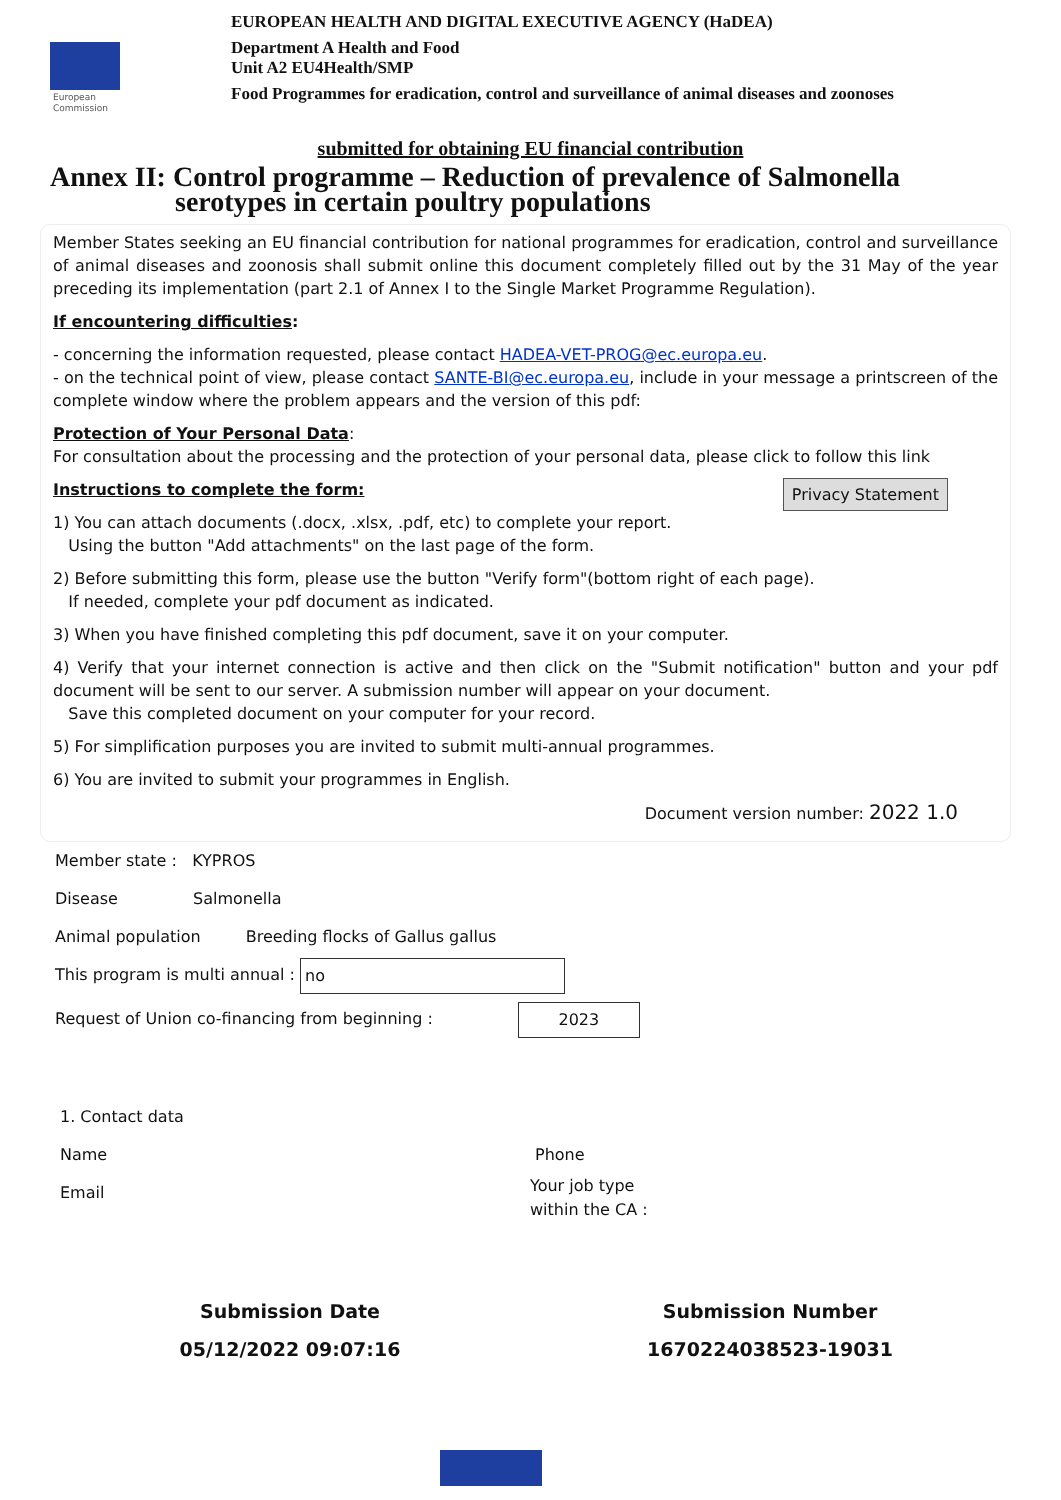European
Commission
EUROPEAN HEALTH AND DIGITAL EXECUTIVE AGENCY (HaDEA)
Department A Health and Food
Unit A2 EU4Health/SMP
Food Programmes for eradication, control and surveillance of animal diseases and zoonoses
submitted for obtaining EU financial contribution
Annex II: Control programme – Reduction of prevalence of Salmonella
serotypes in certain poultry populations
Member States seeking an EU financial contribution for national programmes for eradication, control and surveillance of animal diseases and zoonosis shall submit online this document completely filled out by the 31 May of the year preceding its implementation (part 2.1 of Annex I to the Single Market Programme Regulation).
If encountering difficulties:
- concerning the information requested, please contact HADEA-VET-PROG@ec.europa.eu.
- on the technical point of view, please contact SANTE-BI@ec.europa.eu, include in your message a printscreen of the complete window where the problem appears and the version of this pdf:
Protection of Your Personal Data:
For consultation about the processing and the protection of your personal data, please click to follow this link
Privacy Statement Instructions to complete the form:
1) You can attach documents (.docx, .xlsx, .pdf, etc) to complete your report.
Using the button "Add attachments" on the last page of the form.
2) Before submitting this form, please use the button "Verify form"(bottom right of each page).
If needed, complete your pdf document as indicated.
3) When you have finished completing this pdf document, save it on your computer.
4) Verify that your internet connection is active and then click on the "Submit notification" button and your pdf document will be sent to our server. A submission number will appear on your document.
Save this completed document on your computer for your record.
5) For simplification purposes you are invited to submit multi-annual programmes.
6) You are invited to submit your programmes in English.
Document version number: 2022 1.0
Member state : KYPROS
Disease Salmonella
Animal population Breeding flocks of Gallus gallus
This program is multi annual : no
Request of Union co-financing from beginning : 2023
1. Contact data
Name Phone
Email
Your job type
within the CA :
Submission Date
05/12/2022 09:07:16
Submission Number
1670224038523-19031